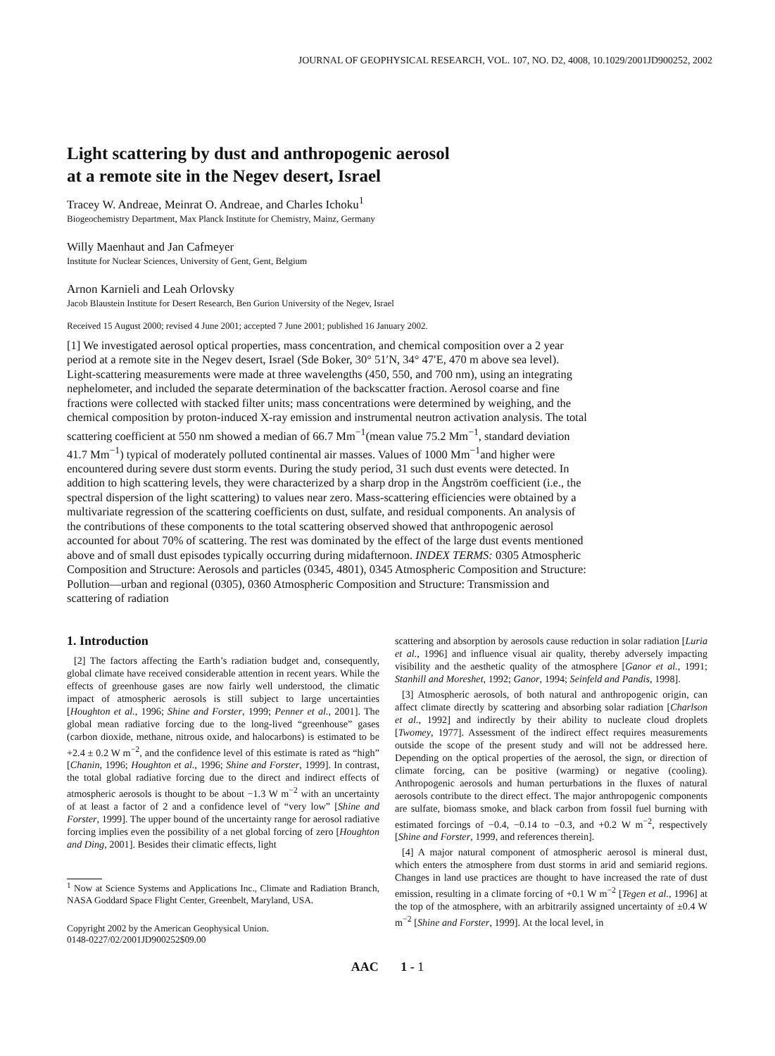JOURNAL OF GEOPHYSICAL RESEARCH, VOL. 107, NO. D2, 4008, 10.1029/2001JD900252, 2002
Light scattering by dust and anthropogenic aerosol
at a remote site in the Negev desert, Israel
Tracey W. Andreae, Meinrat O. Andreae, and Charles Ichoku<sup>1</sup>
Biogeochemistry Department, Max Planck Institute for Chemistry, Mainz, Germany
Willy Maenhaut and Jan Cafmeyer
Institute for Nuclear Sciences, University of Gent, Gent, Belgium
Arnon Karnieli and Leah Orlovsky
Jacob Blaustein Institute for Desert Research, Ben Gurion University of the Negev, Israel
Received 15 August 2000; revised 4 June 2001; accepted 7 June 2001; published 16 January 2002.
[1] We investigated aerosol optical properties, mass concentration, and chemical composition over a 2 year period at a remote site in the Negev desert, Israel (Sde Boker, 30° 51′N, 34° 47′E, 470 m above sea level). Light-scattering measurements were made at three wavelengths (450, 550, and 700 nm), using an integrating nephelometer, and included the separate determination of the backscatter fraction. Aerosol coarse and fine fractions were collected with stacked filter units; mass concentrations were determined by weighing, and the chemical composition by proton-induced X-ray emission and instrumental neutron activation analysis. The total scattering coefficient at 550 nm showed a median of 66.7 Mm<sup>−1</sup>(mean value 75.2 Mm<sup>−1</sup>, standard deviation 41.7 Mm<sup>−1</sup>) typical of moderately polluted continental air masses. Values of 1000 Mm<sup>−1</sup>and higher were encountered during severe dust storm events. During the study period, 31 such dust events were detected. In addition to high scattering levels, they were characterized by a sharp drop in the Ångström coefficient (i.e., the spectral dispersion of the light scattering) to values near zero. Mass-scattering efficiencies were obtained by a multivariate regression of the scattering coefficients on dust, sulfate, and residual components. An analysis of the contributions of these components to the total scattering observed showed that anthropogenic aerosol accounted for about 70% of scattering. The rest was dominated by the effect of the large dust events mentioned above and of small dust episodes typically occurring during midafternoon. INDEX TERMS: 0305 Atmospheric Composition and Structure: Aerosols and particles (0345, 4801), 0345 Atmospheric Composition and Structure: Pollution—urban and regional (0305), 0360 Atmospheric Composition and Structure: Transmission and scattering of radiation
1. Introduction
[2] The factors affecting the Earth’s radiation budget and, consequently, global climate have received considerable attention in recent years. While the effects of greenhouse gases are now fairly well understood, the climatic impact of atmospheric aerosols is still subject to large uncertainties [Houghton et al., 1996; Shine and Forster, 1999; Penner et al., 2001]. The global mean radiative forcing due to the long-lived “greenhouse” gases (carbon dioxide, methane, nitrous oxide, and halocarbons) is estimated to be +2.4 ± 0.2 W m<sup>−2</sup>, and the confidence level of this estimate is rated as “high” [Chanin, 1996; Houghton et al., 1996; Shine and Forster, 1999]. In contrast, the total global radiative forcing due to the direct and indirect effects of atmospheric aerosols is thought to be about −1.3 W m<sup>−2</sup> with an uncertainty of at least a factor of 2 and a confidence level of “very low” [Shine and Forster, 1999]. The upper bound of the uncertainty range for aerosol radiative forcing implies even the possibility of a net global forcing of zero [Houghton and Ding, 2001]. Besides their climatic effects, light
<sup>1</sup> Now at Science Systems and Applications Inc., Climate and Radiation Branch, NASA Goddard Space Flight Center, Greenbelt, Maryland, USA.
Copyright 2002 by the American Geophysical Union.
0148-0227/02/2001JD900252$09.00
scattering and absorption by aerosols cause reduction in solar radiation [Luria et al., 1996] and influence visual air quality, thereby adversely impacting visibility and the aesthetic quality of the atmosphere [Ganor et al., 1991; Stanhill and Moreshet, 1992; Ganor, 1994; Seinfeld and Pandis, 1998].
[3] Atmospheric aerosols, of both natural and anthropogenic origin, can affect climate directly by scattering and absorbing solar radiation [Charlson et al., 1992] and indirectly by their ability to nucleate cloud droplets [Twomey, 1977]. Assessment of the indirect effect requires measurements outside the scope of the present study and will not be addressed here. Depending on the optical properties of the aerosol, the sign, or direction of climate forcing, can be positive (warming) or negative (cooling). Anthropogenic aerosols and human perturbations in the fluxes of natural aerosols contribute to the direct effect. The major anthropogenic components are sulfate, biomass smoke, and black carbon from fossil fuel burning with estimated forcings of −0.4, −0.14 to −0.3, and +0.2 W m<sup>−2</sup>, respectively [Shine and Forster, 1999, and references therein].
[4] A major natural component of atmospheric aerosol is mineral dust, which enters the atmosphere from dust storms in arid and semiarid regions. Changes in land use practices are thought to have increased the rate of dust emission, resulting in a climate forcing of +0.1 W m<sup>−2</sup> [Tegen et al., 1996] at the top of the atmosphere, with an arbitrarily assigned uncertainty of ±0.4 W m<sup>−2</sup> [Shine and Forster, 1999]. At the local level, in
AAC 1 - 1